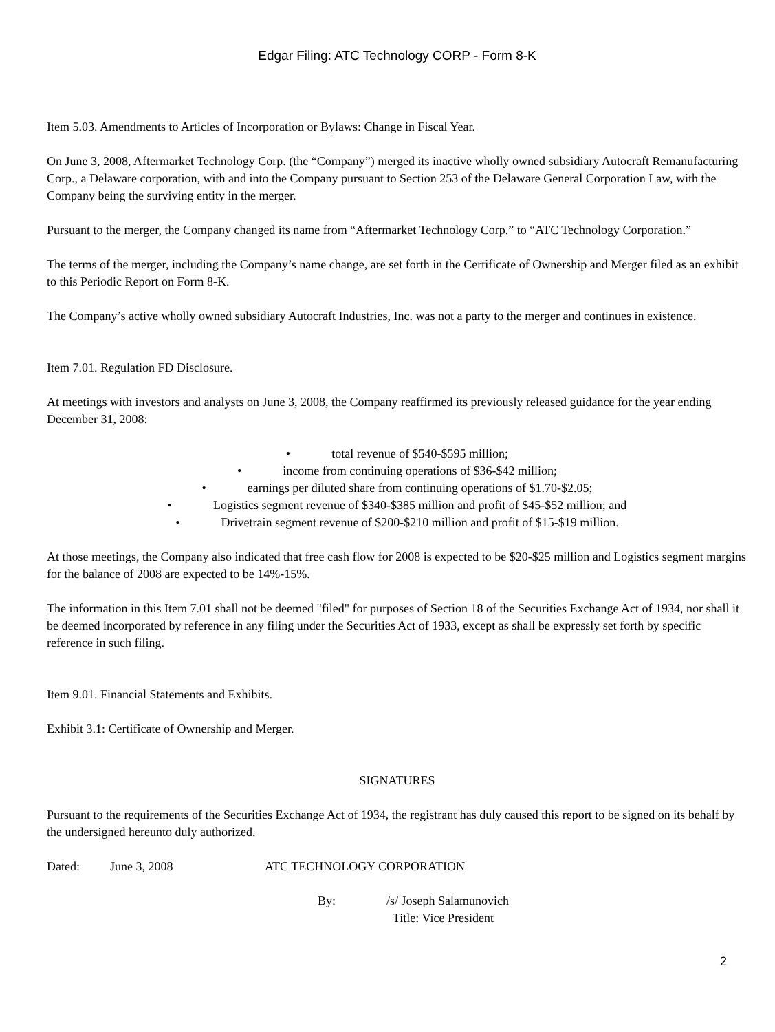Edgar Filing: ATC Technology CORP - Form 8-K
Item 5.03. Amendments to Articles of Incorporation or Bylaws: Change in Fiscal Year.
On June 3, 2008, Aftermarket Technology Corp. (the “Company”) merged its inactive wholly owned subsidiary Autocraft Remanufacturing Corp., a Delaware corporation, with and into the Company pursuant to Section 253 of the Delaware General Corporation Law, with the Company being the surviving entity in the merger.
Pursuant to the merger, the Company changed its name from “Aftermarket Technology Corp.” to “ATC Technology Corporation.”
The terms of the merger, including the Company’s name change, are set forth in the Certificate of Ownership and Merger filed as an exhibit to this Periodic Report on Form 8-K.
The Company’s active wholly owned subsidiary Autocraft Industries, Inc. was not a party to the merger and continues in existence.
Item 7.01. Regulation FD Disclosure.
At meetings with investors and analysts on June 3, 2008, the Company reaffirmed its previously released guidance for the year ending December 31, 2008:
• total revenue of $540-$595 million;
• income from continuing operations of $36-$42 million;
• earnings per diluted share from continuing operations of $1.70-$2.05;
• Logistics segment revenue of $340-$385 million and profit of $45-$52 million; and
• Drivetrain segment revenue of $200-$210 million and profit of $15-$19 million.
At those meetings, the Company also indicated that free cash flow for 2008 is expected to be $20-$25 million and Logistics segment margins for the balance of 2008 are expected to be 14%-15%.
The information in this Item 7.01 shall not be deemed "filed" for purposes of Section 18 of the Securities Exchange Act of 1934, nor shall it be deemed incorporated by reference in any filing under the Securities Act of 1933, except as shall be expressly set forth by specific reference in such filing.
Item 9.01. Financial Statements and Exhibits.
Exhibit 3.1: Certificate of Ownership and Merger.
SIGNATURES
Pursuant to the requirements of the Securities Exchange Act of 1934, the registrant has duly caused this report to be signed on its behalf by the undersigned hereunto duly authorized.
Dated: June 3, 2008 ATC TECHNOLOGY CORPORATION
By: /s/ Joseph Salamunovich
Title: Vice President
2